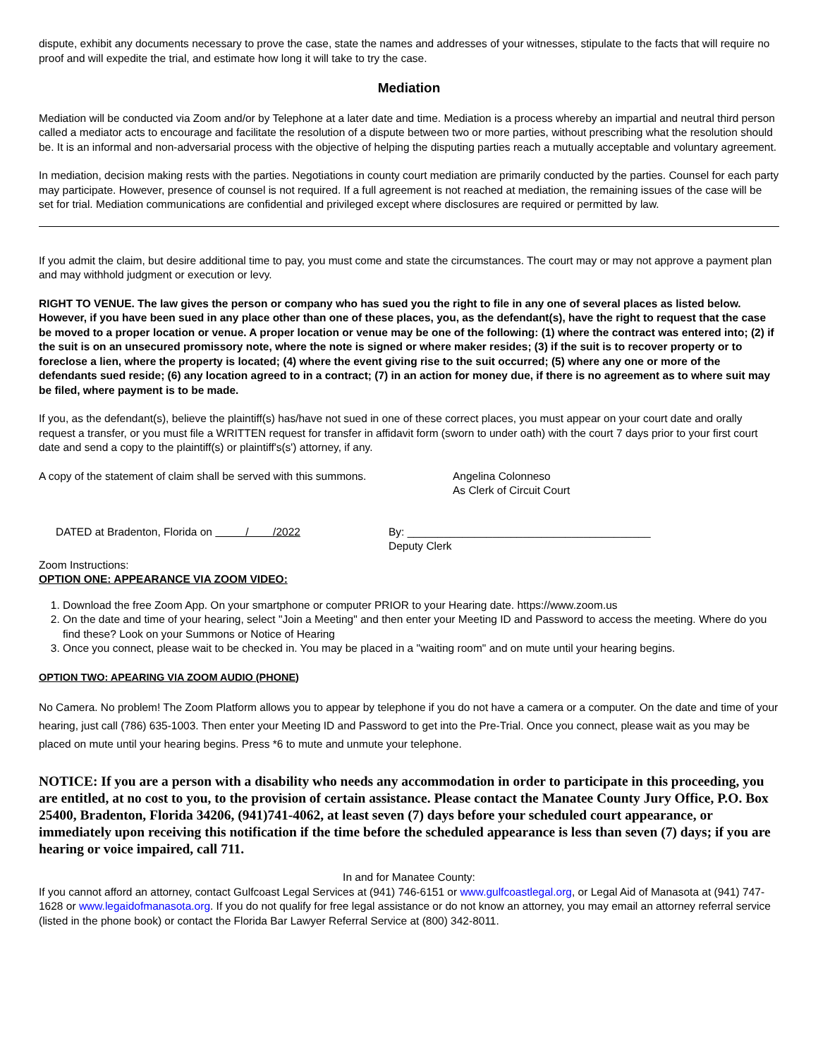dispute, exhibit any documents necessary to prove the case, state the names and addresses of your witnesses, stipulate to the facts that will require no proof and will expedite the trial, and estimate how long it will take to try the case.
Mediation
Mediation will be conducted via Zoom and/or by Telephone at a later date and time. Mediation is a process whereby an impartial and neutral third person called a mediator acts to encourage and facilitate the resolution of a dispute between two or more parties, without prescribing what the resolution should be. It is an informal and non-adversarial process with the objective of helping the disputing parties reach a mutually acceptable and voluntary agreement.
In mediation, decision making rests with the parties. Negotiations in county court mediation are primarily conducted by the parties. Counsel for each party may participate. However, presence of counsel is not required. If a full agreement is not reached at mediation, the remaining issues of the case will be set for trial. Mediation communications are confidential and privileged except where disclosures are required or permitted by law.
If you admit the claim, but desire additional time to pay, you must come and state the circumstances. The court may or may not approve a payment plan and may withhold judgment or execution or levy.
RIGHT TO VENUE. The law gives the person or company who has sued you the right to file in any one of several places as listed below. However, if you have been sued in any place other than one of these places, you, as the defendant(s), have the right to request that the case be moved to a proper location or venue. A proper location or venue may be one of the following: (1) where the contract was entered into; (2) if the suit is on an unsecured promissory note, where the note is signed or where maker resides; (3) if the suit is to recover property or to foreclose a lien, where the property is located; (4) where the event giving rise to the suit occurred; (5) where any one or more of the defendants sued reside; (6) any location agreed to in a contract; (7) in an action for money due, if there is no agreement as to where suit may be filed, where payment is to be made.
If you, as the defendant(s), believe the plaintiff(s) has/have not sued in one of these correct places, you must appear on your court date and orally request a transfer, or you must file a WRITTEN request for transfer in affidavit form (sworn to under oath) with the court 7 days prior to your first court date and send a copy to the plaintiff(s) or plaintiff's(s') attorney, if any.
A copy of the statement of claim shall be served with this summons.
Angelina Colonneso
As Clerk of Circuit Court
DATED at Bradenton, Florida on / /2022
By: ________________________________________
Deputy Clerk
Zoom Instructions:
OPTION ONE: APPEARANCE VIA ZOOM VIDEO:
1. Download the free Zoom App. On your smartphone or computer PRIOR to your Hearing date. https://www.zoom.us
2. On the date and time of your hearing, select "Join a Meeting" and then enter your Meeting ID and Password to access the meeting. Where do you find these? Look on your Summons or Notice of Hearing
3. Once you connect, please wait to be checked in. You may be placed in a "waiting room" and on mute until your hearing begins.
OPTION TWO: APEARING VIA ZOOM AUDIO (PHONE)
No Camera. No problem! The Zoom Platform allows you to appear by telephone if you do not have a camera or a computer. On the date and time of your hearing, just call (786) 635-1003. Then enter your Meeting ID and Password to get into the Pre-Trial. Once you connect, please wait as you may be placed on mute until your hearing begins. Press *6 to mute and unmute your telephone.
NOTICE: If you are a person with a disability who needs any accommodation in order to participate in this proceeding, you are entitled, at no cost to you, to the provision of certain assistance. Please contact the Manatee County Jury Office, P.O. Box 25400, Bradenton, Florida 34206, (941)741-4062, at least seven (7) days before your scheduled court appearance, or immediately upon receiving this notification if the time before the scheduled appearance is less than seven (7) days; if you are hearing or voice impaired, call 711.
In and for Manatee County:
If you cannot afford an attorney, contact Gulfcoast Legal Services at (941) 746-6151 or www.gulfcoastlegal.org, or Legal Aid of Manasota at (941) 747-1628 or www.legaidofmanasota.org. If you do not qualify for free legal assistance or do not know an attorney, you may email an attorney referral service (listed in the phone book) or contact the Florida Bar Lawyer Referral Service at (800) 342-8011.